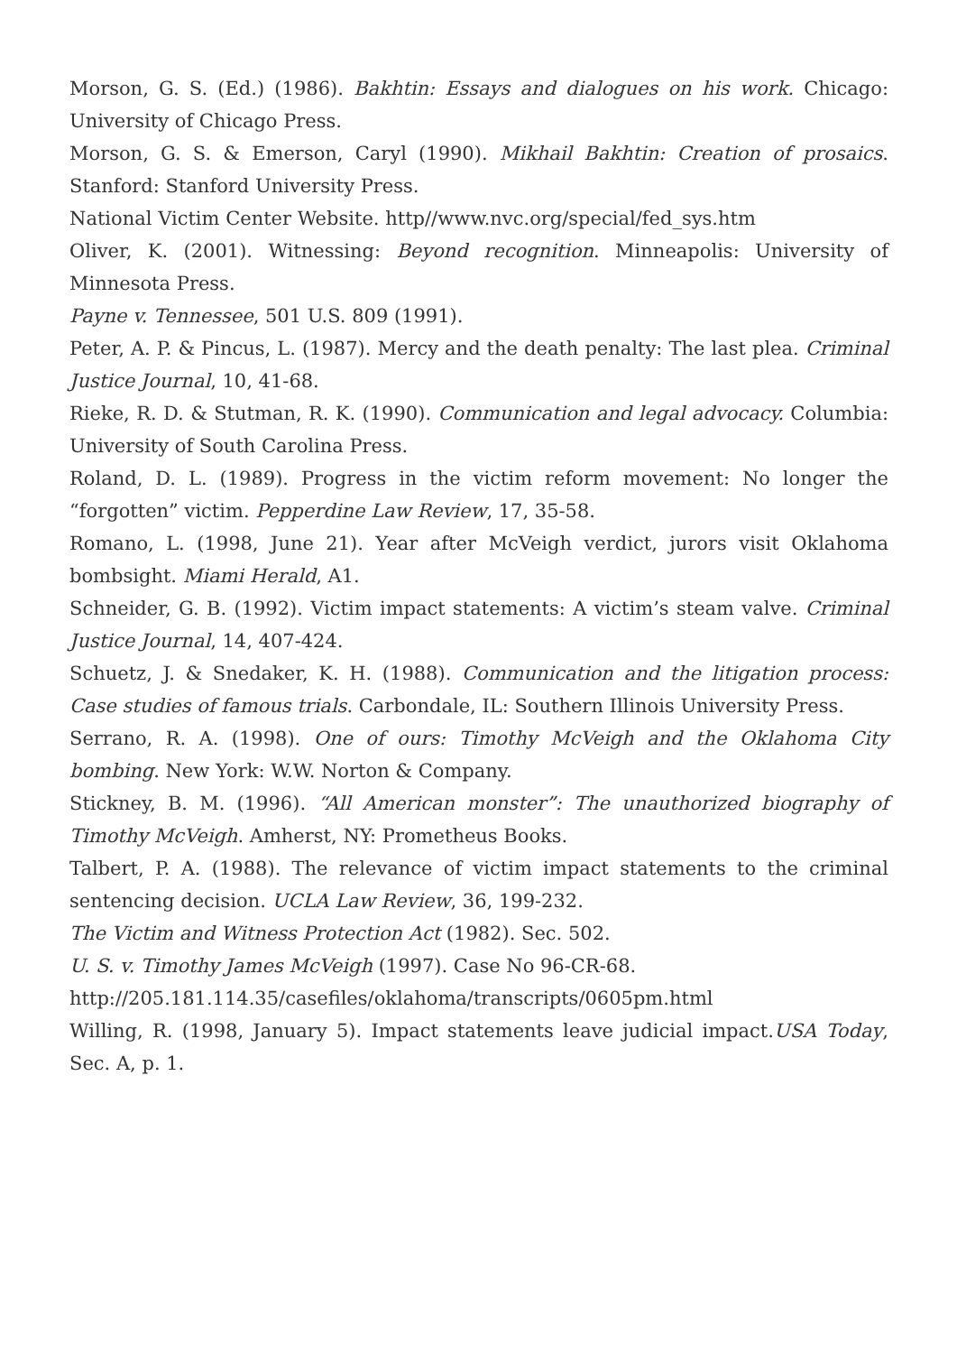Morson, G. S. (Ed.) (1986). Bakhtin: Essays and dialogues on his work. Chicago: University of Chicago Press.
Morson, G. S. & Emerson, Caryl (1990). Mikhail Bakhtin: Creation of prosaics. Stanford: Stanford University Press.
National Victim Center Website. http//www.nvc.org/special/fed_sys.htm
Oliver, K. (2001). Witnessing: Beyond recognition. Minneapolis: University of Minnesota Press.
Payne v. Tennessee, 501 U.S. 809 (1991).
Peter, A. P. & Pincus, L. (1987). Mercy and the death penalty: The last plea. Criminal Justice Journal, 10, 41-68.
Rieke, R. D. & Stutman, R. K. (1990). Communication and legal advocacy. Columbia: University of South Carolina Press.
Roland, D. L. (1989). Progress in the victim reform movement: No longer the “forgotten” victim. Pepperdine Law Review, 17, 35-58.
Romano, L. (1998, June 21). Year after McVeigh verdict, jurors visit Oklahoma bombsight. Miami Herald, A1.
Schneider, G. B. (1992). Victim impact statements: A victim’s steam valve. Criminal Justice Journal, 14, 407-424.
Schuetz, J. & Snedaker, K. H. (1988). Communication and the litigation process: Case studies of famous trials. Carbondale, IL: Southern Illinois University Press.
Serrano, R. A. (1998). One of ours: Timothy McVeigh and the Oklahoma City bombing. New York: W.W. Norton & Company.
Stickney, B. M. (1996). “All American monster”: The unauthorized biography of Timothy McVeigh. Amherst, NY: Prometheus Books.
Talbert, P. A. (1988). The relevance of victim impact statements to the criminal sentencing decision. UCLA Law Review, 36, 199-232.
The Victim and Witness Protection Act (1982). Sec. 502.
U. S. v. Timothy James McVeigh (1997). Case No 96-CR-68.
http://205.181.114.35/casefiles/oklahoma/transcripts/0605pm.html
Willing, R. (1998, January 5). Impact statements leave judicial impact.USA Today, Sec. A, p. 1.